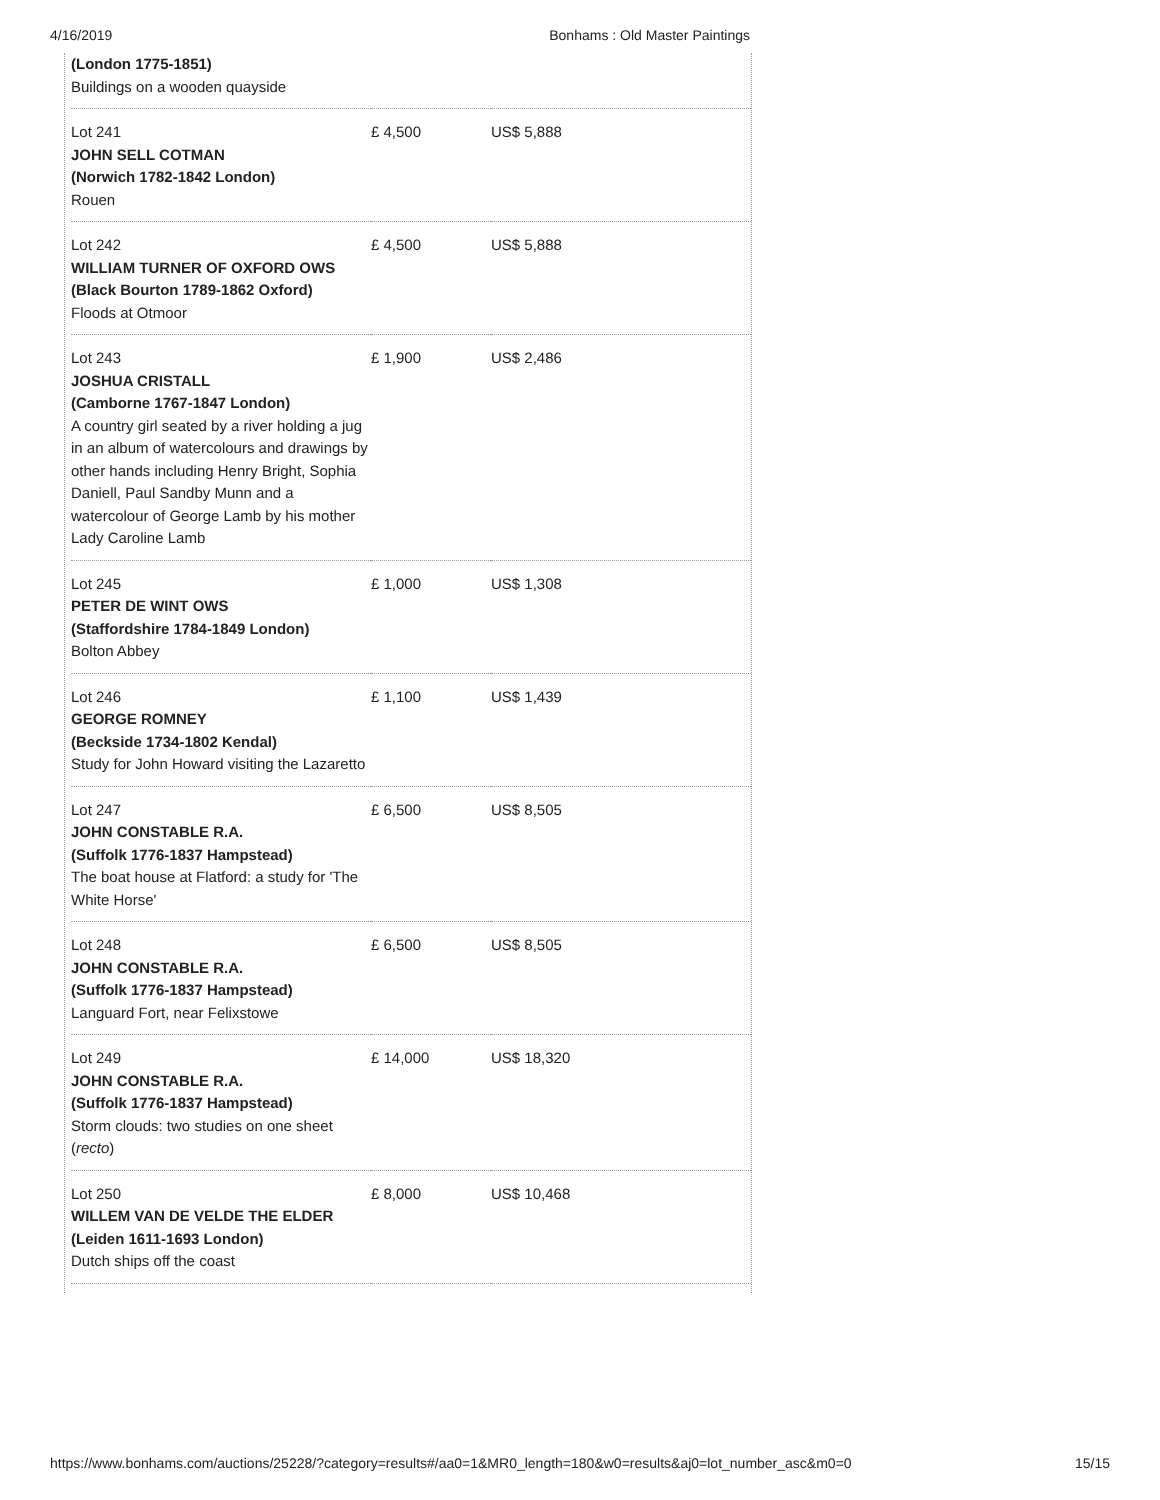4/16/2019 Bonhams : Old Master Paintings
| (London 1775-1851) Buildings on a wooden quayside | | |
| Lot 241 JOHN SELL COTMAN (Norwich 1782-1842 London) Rouen | £ 4,500 | US$ 5,888 |
| Lot 242 WILLIAM TURNER OF OXFORD OWS (Black Bourton 1789-1862 Oxford) Floods at Otmoor | £ 4,500 | US$ 5,888 |
| Lot 243 JOSHUA CRISTALL (Camborne 1767-1847 London) A country girl seated by a river holding a jug in an album of watercolours and drawings by other hands including Henry Bright, Sophia Daniell, Paul Sandby Munn and a watercolour of George Lamb by his mother Lady Caroline Lamb | £ 1,900 | US$ 2,486 |
| Lot 245 PETER DE WINT OWS (Staffordshire 1784-1849 London) Bolton Abbey | £ 1,000 | US$ 1,308 |
| Lot 246 GEORGE ROMNEY (Beckside 1734-1802 Kendal) Study for John Howard visiting the Lazaretto | £ 1,100 | US$ 1,439 |
| Lot 247 JOHN CONSTABLE R.A. (Suffolk 1776-1837 Hampstead) The boat house at Flatford: a study for 'The White Horse' | £ 6,500 | US$ 8,505 |
| Lot 248 JOHN CONSTABLE R.A. (Suffolk 1776-1837 Hampstead) Languard Fort, near Felixstowe | £ 6,500 | US$ 8,505 |
| Lot 249 JOHN CONSTABLE R.A. (Suffolk 1776-1837 Hampstead) Storm clouds: two studies on one sheet ( recto ) | £ 14,000 | US$ 18,320 |
| Lot 250 WILLEM VAN DE VELDE THE ELDER (Leiden 1611-1693 London) Dutch ships off the coast | £ 8,000 | US$ 10,468 |
https://www.bonhams.com/auctions/25228/?category=results#/aa0=1&MR0_length=180&w0=results&aj0=lot_number_asc&m0=0 15/15